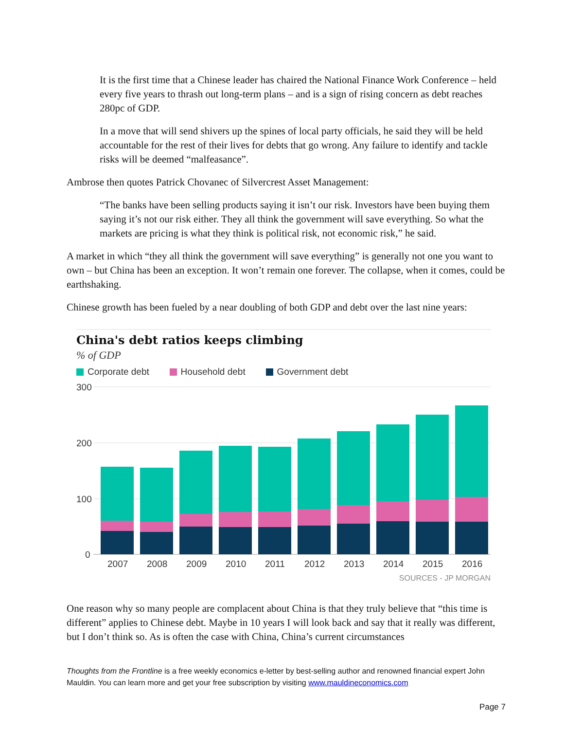It is the first time that a Chinese leader has chaired the National Finance Work Conference – held every five years to thrash out long-term plans – and is a sign of rising concern as debt reaches 280pc of GDP.
In a move that will send shivers up the spines of local party officials, he said they will be held accountable for the rest of their lives for debts that go wrong. Any failure to identify and tackle risks will be deemed “malfeasance”.
Ambrose then quotes Patrick Chovanec of Silvercrest Asset Management:
“The banks have been selling products saying it isn’t our risk. Investors have been buying them saying it’s not our risk either. They all think the government will save everything. So what the markets are pricing is what they think is political risk, not economic risk,” he said.
A market in which “they all think the government will save everything” is generally not one you want to own – but China has been an exception. It won’t remain one forever. The collapse, when it comes, could be earthshaking.
Chinese growth has been fueled by a near doubling of both GDP and debt over the last nine years:
China's debt ratios keeps climbing
% of GDP
Corporate debt Household debt Government debt
300
200
100
0
2007
2008
2009
2010
2011
2012
2013
2014
2015
2016
SOURCES - JP MORGAN
One reason why so many people are complacent about China is that they truly believe that “this time is different” applies to Chinese debt. Maybe in 10 years I will look back and say that it really was different, but I don’t think so. As is often the case with China, China’s current circumstances
Thoughts from the Frontline is a free weekly economics e-letter by best-selling author and renowned financial expert John Mauldin. You can learn more and get your free subscription by visiting www.mauldineconomics.com
Page 7